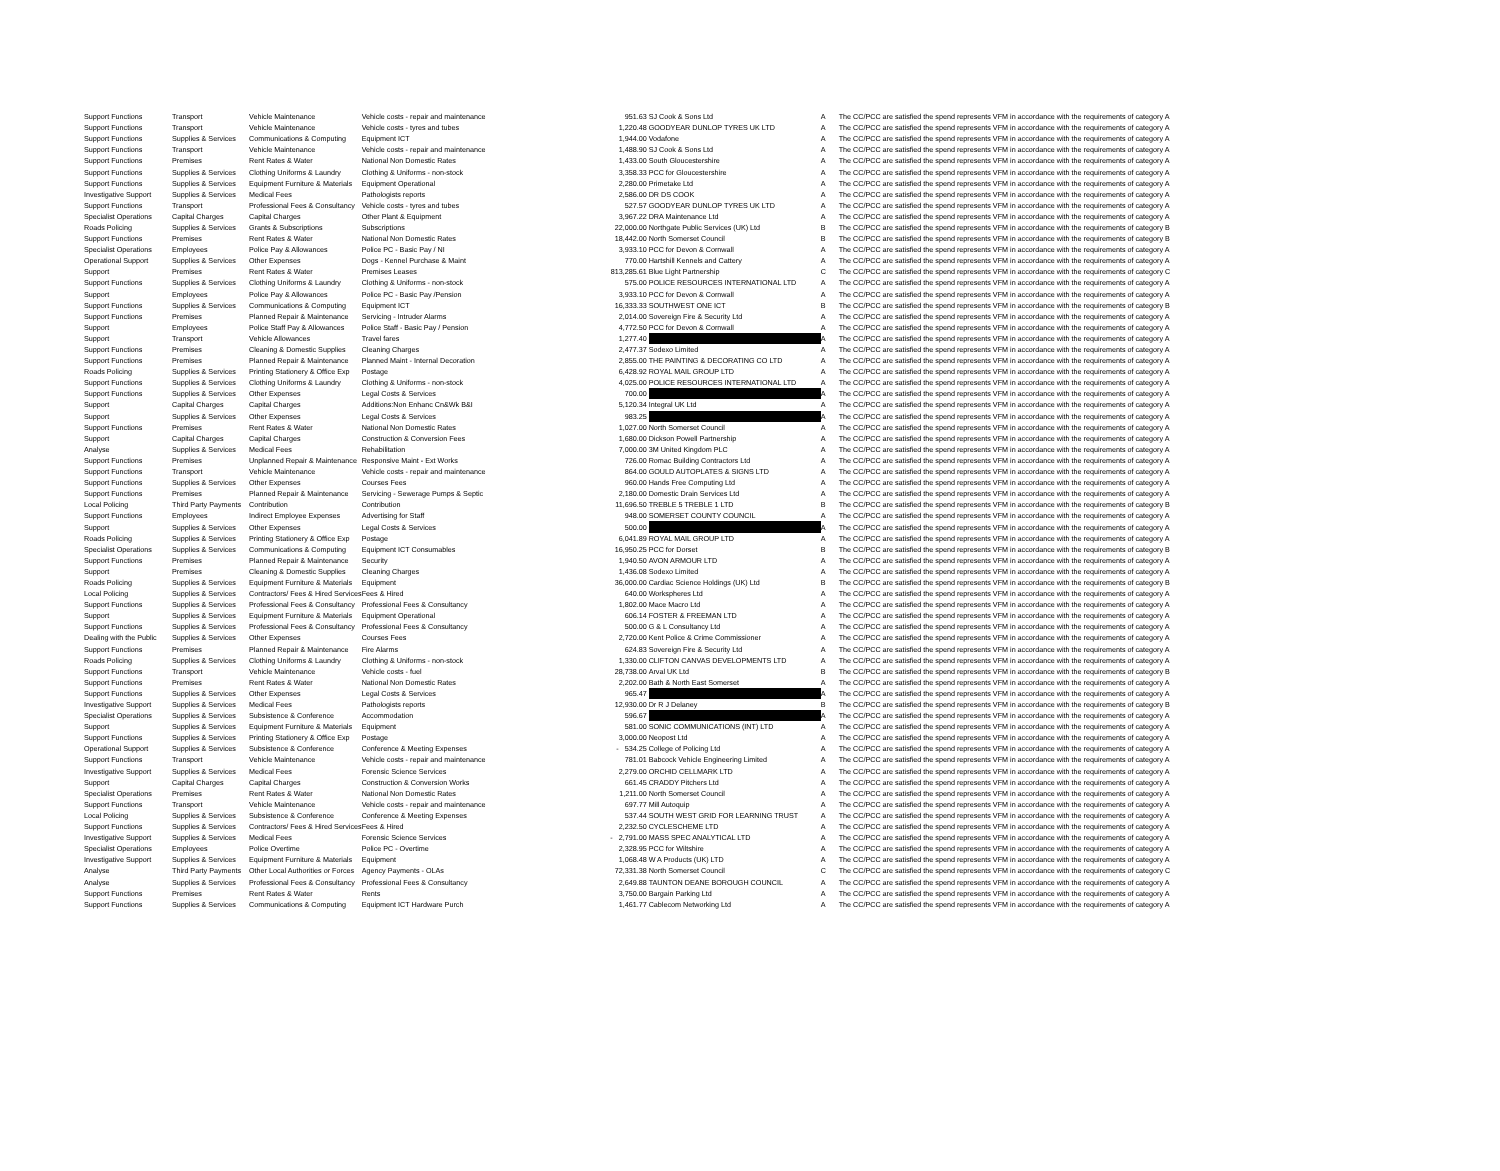| Support Functions | Transport | Vehicle Maintenance | Vehicle costs - repair and maintenance | 951.63 | SJ Cook & Sons Ltd | A | The CC/PCC are satisfied the spend represents VFM in accordance with the requirements of category A |
| Support Functions | Transport | Vehicle Maintenance | Vehicle costs - tyres and tubes | 1,220.48 | GOODYEAR DUNLOP TYRES UK LTD | A | The CC/PCC are satisfied the spend represents VFM in accordance with the requirements of category A |
| Support Functions | Supplies & Services | Communications & Computing | Equipment ICT | 1,944.00 | Vodafone | A | The CC/PCC are satisfied the spend represents VFM in accordance with the requirements of category A |
| Support Functions | Transport | Vehicle Maintenance | Vehicle costs - repair and maintenance | 1,488.90 | SJ Cook & Sons Ltd | A | The CC/PCC are satisfied the spend represents VFM in accordance with the requirements of category A |
| Support Functions | Premises | Rent Rates & Water | National Non Domestic Rates | 1,433.00 | South Gloucestershire | A | The CC/PCC are satisfied the spend represents VFM in accordance with the requirements of category A |
| Support Functions | Supplies & Services | Clothing Uniforms & Laundry | Clothing & Uniforms - non-stock | 3,358.33 | PCC for Gloucestershire | A | The CC/PCC are satisfied the spend represents VFM in accordance with the requirements of category A |
| Support Functions | Supplies & Services | Equipment Furniture & Materials | Equipment Operational | 2,280.00 | Primetake Ltd | A | The CC/PCC are satisfied the spend represents VFM in accordance with the requirements of category A |
| Investigative Support | Supplies & Services | Medical Fees | Pathologists reports | 2,586.00 | DR DS COOK | A | The CC/PCC are satisfied the spend represents VFM in accordance with the requirements of category A |
| Support Functions | Transport | Professional Fees & Consultancy | Vehicle costs - tyres and tubes | 527.57 | GOODYEAR DUNLOP TYRES UK LTD | A | The CC/PCC are satisfied the spend represents VFM in accordance with the requirements of category A |
| Specialist Operations | Capital Charges | Capital Charges | Other Plant & Equipment | 3,967.22 | DRA Maintenance Ltd | A | The CC/PCC are satisfied the spend represents VFM in accordance with the requirements of category A |
| Roads Policing | Supplies & Services | Grants & Subscriptions | Subscriptions | 22,000.00 | Northgate Public Services (UK) Ltd | B | The CC/PCC are satisfied the spend represents VFM in accordance with the requirements of category B |
| Support Functions | Premises | Rent Rates & Water | National Non Domestic Rates | 18,442.00 | North Somerset Council | B | The CC/PCC are satisfied the spend represents VFM in accordance with the requirements of category B |
| Specialist Operations | Employees | Police Pay & Allowances | Police PC - Basic Pay / NI | 3,933.10 | PCC for Devon & Cornwall | A | The CC/PCC are satisfied the spend represents VFM in accordance with the requirements of category A |
| Operational Support | Supplies & Services | Other Expenses | Dogs - Kennel Purchase & Maint | 770.00 | Hartshill Kennels and Cattery | A | The CC/PCC are satisfied the spend represents VFM in accordance with the requirements of category A |
| Support | Premises | Rent Rates & Water | Premises Leases | 813,285.61 | Blue Light Partnership | C | The CC/PCC are satisfied the spend represents VFM in accordance with the requirements of category C |
| Support Functions | Supplies & Services | Clothing Uniforms & Laundry | Clothing & Uniforms - non-stock | 575.00 | POLICE RESOURCES INTERNATIONAL LTD | A | The CC/PCC are satisfied the spend represents VFM in accordance with the requirements of category A |
| Support | Employees | Police Pay & Allowances | Police PC - Basic Pay /Pension | 3,933.10 | PCC for Devon & Cornwall | A | The CC/PCC are satisfied the spend represents VFM in accordance with the requirements of category A |
| Support Functions | Supplies & Services | Communications & Computing | Equipment ICT | 16,333.33 | SOUTHWEST ONE ICT | B | The CC/PCC are satisfied the spend represents VFM in accordance with the requirements of category B |
| Support Functions | Premises | Planned Repair & Maintenance | Servicing - Intruder Alarms | 2,014.00 | Sovereign Fire & Security Ltd | A | The CC/PCC are satisfied the spend represents VFM in accordance with the requirements of category A |
| Support | Employees | Police Staff Pay & Allowances | Police Staff - Basic Pay / Pension | 4,772.50 | PCC for Devon & Cornwall | A | The CC/PCC are satisfied the spend represents VFM in accordance with the requirements of category A |
| Support | Transport | Vehicle Allowances | Travel fares | 1,277.40 | | A | The CC/PCC are satisfied the spend represents VFM in accordance with the requirements of category A |
| Support Functions | Premises | Cleaning & Domestic Supplies | Cleaning Charges | 2,477.37 | Sodexo Limited | A | The CC/PCC are satisfied the spend represents VFM in accordance with the requirements of category A |
| Support Functions | Premises | Planned Repair & Maintenance | Planned Maint - Internal Decoration | 2,855.00 | THE PAINTING & DECORATING CO LTD | A | The CC/PCC are satisfied the spend represents VFM in accordance with the requirements of category A |
| Roads Policing | Supplies & Services | Printing Stationery & Office Exp | Postage | 6,428.92 | ROYAL MAIL GROUP LTD | A | The CC/PCC are satisfied the spend represents VFM in accordance with the requirements of category A |
| Support Functions | Supplies & Services | Clothing Uniforms & Laundry | Clothing & Uniforms - non-stock | 4,025.00 | POLICE RESOURCES INTERNATIONAL LTD | A | The CC/PCC are satisfied the spend represents VFM in accordance with the requirements of category A |
| Support Functions | Supplies & Services | Other Expenses | Legal Costs & Services | 700.00 | | A | The CC/PCC are satisfied the spend represents VFM in accordance with the requirements of category A |
| Support | Capital Charges | Capital Charges | Additions:Non Enhanc Cn&Wk B&I | 5,120.34 | Integral UK Ltd | A | The CC/PCC are satisfied the spend represents VFM in accordance with the requirements of category A |
| Support | Supplies & Services | Other Expenses | Legal Costs & Services | 983.25 | | A | The CC/PCC are satisfied the spend represents VFM in accordance with the requirements of category A |
| Support Functions | Premises | Rent Rates & Water | National Non Domestic Rates | 1,027.00 | North Somerset Council | A | The CC/PCC are satisfied the spend represents VFM in accordance with the requirements of category A |
| Support | Capital Charges | Capital Charges | Construction & Conversion Fees | 1,680.00 | Dickson Powell Partnership | A | The CC/PCC are satisfied the spend represents VFM in accordance with the requirements of category A |
| Analyse | Supplies & Services | Medical Fees | Rehabilitation | 7,000.00 | 3M United Kingdom PLC | A | The CC/PCC are satisfied the spend represents VFM in accordance with the requirements of category A |
| Support Functions | Premises | Unplanned Repair & Maintenance | Responsive Maint - Ext Works | 726.00 | Romac Building Contractors Ltd | A | The CC/PCC are satisfied the spend represents VFM in accordance with the requirements of category A |
| Support Functions | Transport | Vehicle Maintenance | Vehicle costs - repair and maintenance | 864.00 | GOULD AUTOPLATES & SIGNS LTD | A | The CC/PCC are satisfied the spend represents VFM in accordance with the requirements of category A |
| Support Functions | Supplies & Services | Other Expenses | Courses Fees | 960.00 | Hands Free Computing Ltd | A | The CC/PCC are satisfied the spend represents VFM in accordance with the requirements of category A |
| Support Functions | Premises | Planned Repair & Maintenance | Servicing - Sewerage Pumps & Septic | 2,180.00 | Domestic Drain Services Ltd | A | The CC/PCC are satisfied the spend represents VFM in accordance with the requirements of category A |
| Local Policing | Third Party Payments | Contribution | Contribution | 11,696.50 | TREBLE 5 TREBLE 1 LTD | B | The CC/PCC are satisfied the spend represents VFM in accordance with the requirements of category B |
| Support Functions | Employees | Indirect Employee Expenses | Advertising for Staff | 948.00 | SOMERSET COUNTY COUNCIL | A | The CC/PCC are satisfied the spend represents VFM in accordance with the requirements of category A |
| Support | Supplies & Services | Other Expenses | Legal Costs & Services | 500.00 | | A | The CC/PCC are satisfied the spend represents VFM in accordance with the requirements of category A |
| Roads Policing | Supplies & Services | Printing Stationery & Office Exp | Postage | 6,041.89 | ROYAL MAIL GROUP LTD | A | The CC/PCC are satisfied the spend represents VFM in accordance with the requirements of category A |
| Specialist Operations | Supplies & Services | Communications & Computing | Equipment ICT Consumables | 16,950.25 | PCC for Dorset | B | The CC/PCC are satisfied the spend represents VFM in accordance with the requirements of category B |
| Support Functions | Premises | Planned Repair & Maintenance | Security | 1,940.50 | AVON ARMOUR LTD | A | The CC/PCC are satisfied the spend represents VFM in accordance with the requirements of category A |
| Support | Premises | Cleaning & Domestic Supplies | Cleaning Charges | 1,436.08 | Sodexo Limited | A | The CC/PCC are satisfied the spend represents VFM in accordance with the requirements of category A |
| Roads Policing | Supplies & Services | Equipment Furniture & Materials | Equipment | 36,000.00 | Cardiac Science Holdings (UK) Ltd | B | The CC/PCC are satisfied the spend represents VFM in accordance with the requirements of category B |
| Local Policing | Supplies & Services | Contractors/ Fees & Hired Services | Fees & Hired | 640.00 | Workspheres Ltd | A | The CC/PCC are satisfied the spend represents VFM in accordance with the requirements of category A |
| Support Functions | Supplies & Services | Professional Fees & Consultancy | Professional Fees & Consultancy | 1,802.00 | Mace Macro Ltd | A | The CC/PCC are satisfied the spend represents VFM in accordance with the requirements of category A |
| Support | Supplies & Services | Equipment Furniture & Materials | Equipment Operational | 606.14 | FOSTER & FREEMAN LTD | A | The CC/PCC are satisfied the spend represents VFM in accordance with the requirements of category A |
| Support Functions | Supplies & Services | Professional Fees & Consultancy | Professional Fees & Consultancy | 500.00 | G & L Consultancy Ltd | A | The CC/PCC are satisfied the spend represents VFM in accordance with the requirements of category A |
| Dealing with the Public | Supplies & Services | Other Expenses | Courses Fees | 2,720.00 | Kent Police & Crime Commissioner | A | The CC/PCC are satisfied the spend represents VFM in accordance with the requirements of category A |
| Support Functions | Premises | Planned Repair & Maintenance | Fire Alarms | 624.83 | Sovereign Fire & Security Ltd | A | The CC/PCC are satisfied the spend represents VFM in accordance with the requirements of category A |
| Roads Policing | Supplies & Services | Clothing Uniforms & Laundry | Clothing & Uniforms - non-stock | 1,330.00 | CLIFTON CANVAS DEVELOPMENTS LTD | A | The CC/PCC are satisfied the spend represents VFM in accordance with the requirements of category A |
| Support Functions | Transport | Vehicle Maintenance | Vehicle costs - fuel | 28,738.00 | Arval UK Ltd | B | The CC/PCC are satisfied the spend represents VFM in accordance with the requirements of category B |
| Support Functions | Premises | Rent Rates & Water | National Non Domestic Rates | 2,202.00 | Bath & North East Somerset | A | The CC/PCC are satisfied the spend represents VFM in accordance with the requirements of category A |
| Support Functions | Supplies & Services | Other Expenses | Legal Costs & Services | 965.47 | | A | The CC/PCC are satisfied the spend represents VFM in accordance with the requirements of category A |
| Investigative Support | Supplies & Services | Medical Fees | Pathologists reports | 12,930.00 | Dr R J Delaney | B | The CC/PCC are satisfied the spend represents VFM in accordance with the requirements of category B |
| Specialist Operations | Supplies & Services | Subsistence & Conference | Accommodation | 596.67 | | A | The CC/PCC are satisfied the spend represents VFM in accordance with the requirements of category A |
| Support | Supplies & Services | Equipment Furniture & Materials | Equipment | 581.00 | SONIC COMMUNICATIONS (INT) LTD | A | The CC/PCC are satisfied the spend represents VFM in accordance with the requirements of category A |
| Support Functions | Supplies & Services | Printing Stationery & Office Exp | Postage | 3,000.00 | Neopost Ltd | A | The CC/PCC are satisfied the spend represents VFM in accordance with the requirements of category A |
| Operational Support | Supplies & Services | Subsistence & Conference | Conference & Meeting Expenses | - 534.25 | College of Policing Ltd | A | The CC/PCC are satisfied the spend represents VFM in accordance with the requirements of category A |
| Support Functions | Transport | Vehicle Maintenance | Vehicle costs - repair and maintenance | 781.01 | Babcock Vehicle Engineering Limited | A | The CC/PCC are satisfied the spend represents VFM in accordance with the requirements of category A |
| Investigative Support | Supplies & Services | Medical Fees | Forensic Science Services | 2,279.00 | ORCHID CELLMARK LTD | A | The CC/PCC are satisfied the spend represents VFM in accordance with the requirements of category A |
| Support | Capital Charges | Capital Charges | Construction & Conversion Works | 661.45 | CRADDY Pitchers Ltd | A | The CC/PCC are satisfied the spend represents VFM in accordance with the requirements of category A |
| Specialist Operations | Premises | Rent Rates & Water | National Non Domestic Rates | 1,211.00 | North Somerset Council | A | The CC/PCC are satisfied the spend represents VFM in accordance with the requirements of category A |
| Support Functions | Transport | Vehicle Maintenance | Vehicle costs - repair and maintenance | 697.77 | Mill Autoquip | A | The CC/PCC are satisfied the spend represents VFM in accordance with the requirements of category A |
| Local Policing | Supplies & Services | Subsistence & Conference | Conference & Meeting Expenses | 537.44 | SOUTH WEST GRID FOR LEARNING TRUST | A | The CC/PCC are satisfied the spend represents VFM in accordance with the requirements of category A |
| Support Functions | Supplies & Services | Contractors/ Fees & Hired Services | Fees & Hired | 2,232.50 | CYCLESCHEME LTD | A | The CC/PCC are satisfied the spend represents VFM in accordance with the requirements of category A |
| Investigative Support | Supplies & Services | Medical Fees | Forensic Science Services | - 2,791.00 | MASS SPEC ANALYTICAL LTD | A | The CC/PCC are satisfied the spend represents VFM in accordance with the requirements of category A |
| Specialist Operations | Employees | Police Overtime | Police PC - Overtime | 2,328.95 | PCC for Wiltshire | A | The CC/PCC are satisfied the spend represents VFM in accordance with the requirements of category A |
| Investigative Support | Supplies & Services | Equipment Furniture & Materials | Equipment | 1,068.48 | W A Products (UK) LTD | A | The CC/PCC are satisfied the spend represents VFM in accordance with the requirements of category A |
| Analyse | Third Party Payments | Other Local Authorities or Forces | Agency Payments - OLAs | 72,331.38 | North Somerset Council | C | The CC/PCC are satisfied the spend represents VFM in accordance with the requirements of category C |
| Analyse | Supplies & Services | Professional Fees & Consultancy | Professional Fees & Consultancy | 2,649.88 | TAUNTON DEANE BOROUGH COUNCIL | A | The CC/PCC are satisfied the spend represents VFM in accordance with the requirements of category A |
| Support Functions | Premises | Rent Rates & Water | Rents | 3,750.00 | Bargain Parking Ltd | A | The CC/PCC are satisfied the spend represents VFM in accordance with the requirements of category A |
| Support Functions | Supplies & Services | Communications & Computing | Equipment ICT Hardware Purch | 1,461.77 | Cablecom Networking Ltd | A | The CC/PCC are satisfied the spend represents VFM in accordance with the requirements of category A |